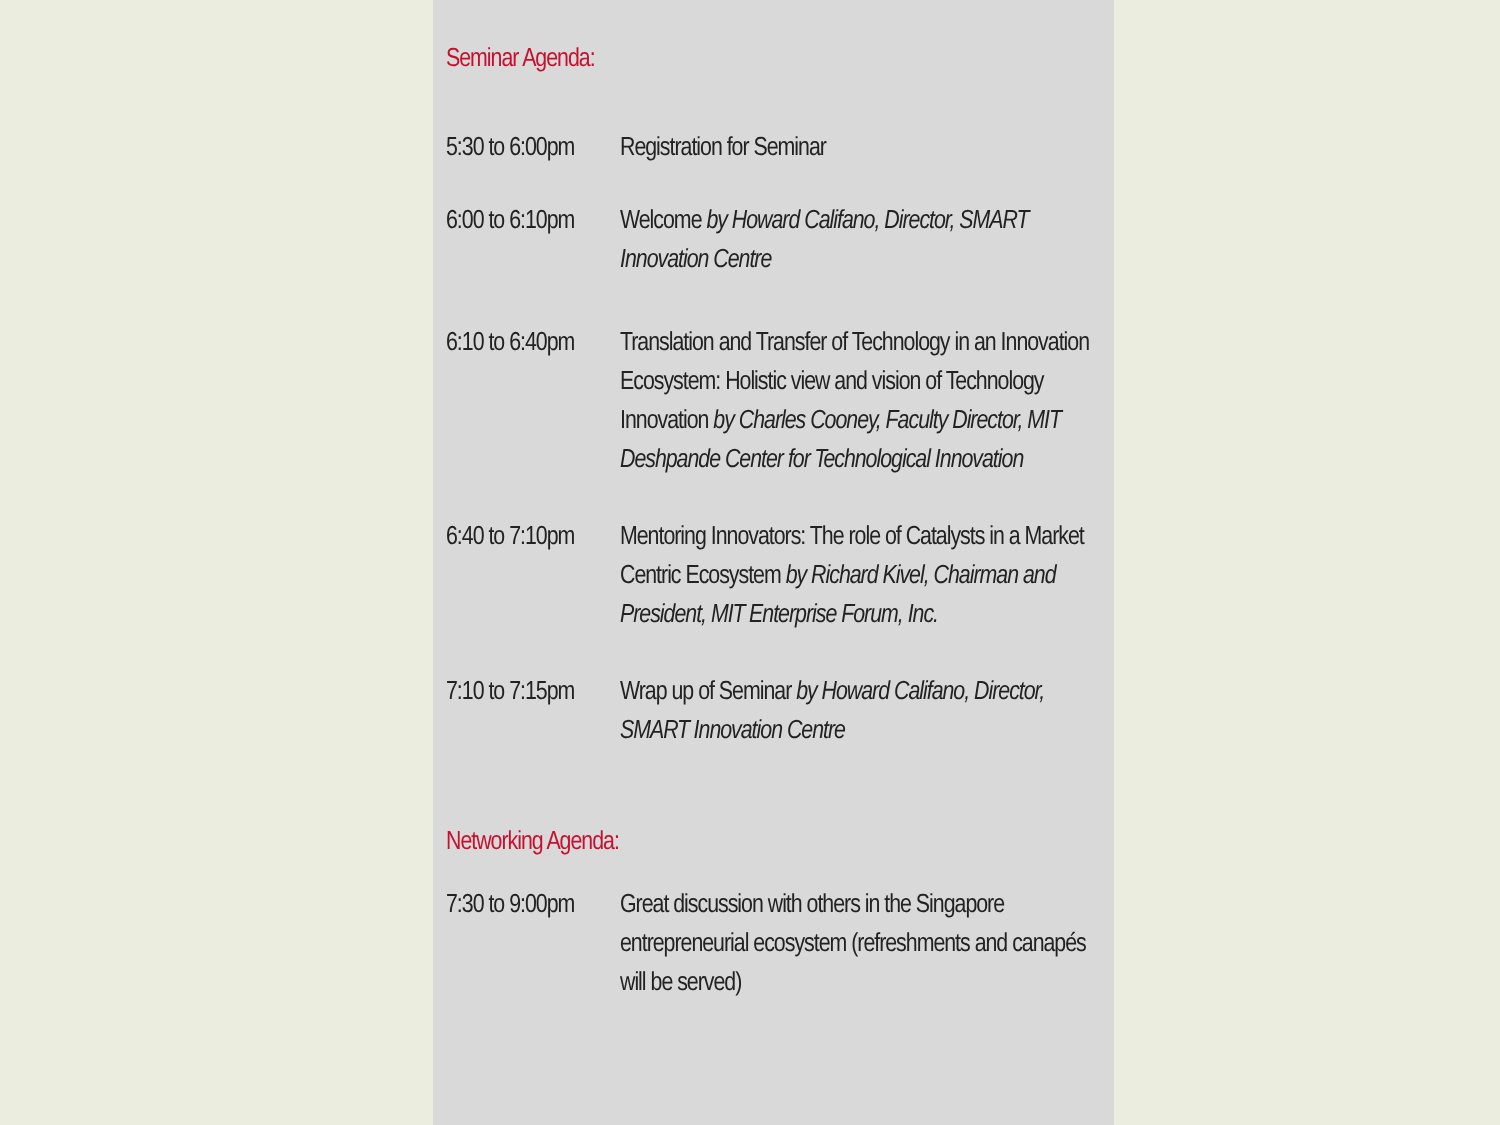Seminar Agenda:
| 5:30 to 6:00pm | Registration for Seminar |
| 6:00 to 6:10pm | Welcome by Howard Califano, Director, SMART Innovation Centre |
| 6:10 to 6:40pm | Translation and Transfer of Technology in an Innovation Ecosystem: Holistic view and vision of Technology Innovation by Charles Cooney, Faculty Director, MIT Deshpande Center for Technological Innovation |
| 6:40 to 7:10pm | Mentoring Innovators: The role of Catalysts in a Market Centric Ecosystem by Richard Kivel, Chairman and President, MIT Enterprise Forum, Inc. |
| 7:10 to 7:15pm | Wrap up of Seminar by Howard Califano, Director, SMART Innovation Centre |
Networking Agenda:
| 7:30 to 9:00pm | Great discussion with others in the Singapore entrepreneurial ecosystem (refreshments and canapés will be served) |